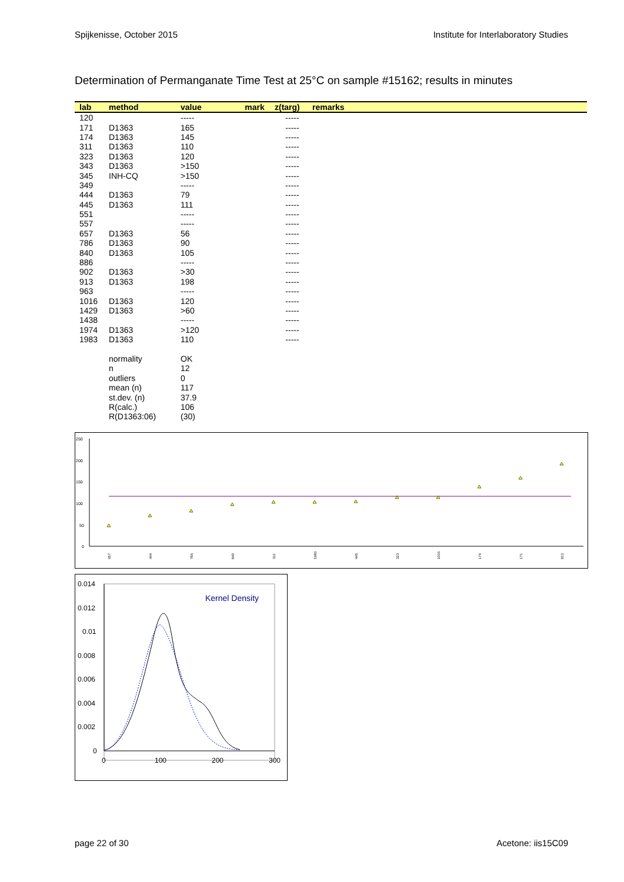Spijkenisse, October 2015 Institute for Interlaboratory Studies
Determination of Permanganate Time Test at 25°C on sample #15162; results in minutes
| lab | method | value | mark | z(targ) | remarks |
| --- | --- | --- | --- | --- | --- |
| 120 | | ----- | | ----- | |
| 171 | D1363 | 165 | | ----- | |
| 174 | D1363 | 145 | | ----- | |
| 311 | D1363 | 110 | | ----- | |
| 323 | D1363 | 120 | | ----- | |
| 343 | D1363 | >150 | | ----- | |
| 345 | INH-CQ | >150 | | ----- | |
| 349 | | ----- | | ----- | |
| 444 | D1363 | 79 | | ----- | |
| 445 | D1363 | 111 | | ----- | |
| 551 | | ----- | | ----- | |
| 557 | | ----- | | ----- | |
| 657 | D1363 | 56 | | ----- | |
| 786 | D1363 | 90 | | ----- | |
| 840 | D1363 | 105 | | ----- | |
| 886 | | ----- | | ----- | |
| 902 | D1363 | >30 | | ----- | |
| 913 | D1363 | 198 | | ----- | |
| 963 | | ----- | | ----- | |
| 1016 | D1363 | 120 | | ----- | |
| 1429 | D1363 | >60 | | ----- | |
| 1438 | | ----- | | ----- | |
| 1974 | D1363 | >120 | | ----- | |
| 1983 | D1363 | 110 | | ----- | |
| | normality | OK | | | |
| | n | 12 | | | |
| | outliers | 0 | | | |
| | mean (n) | 117 | | | |
| | st.dev. (n) | 37.9 | | | |
| | R(calc.) | 106 | | | |
| | R(D1363:06) | (30) | | | |
250
200
150
100
50
0
657
444
786
840
311
1983
445
323
1016
174
171
913
0.014
0.012
0.01
0.008
0.006
0.004
0.002
0
0
100
200
300
Kernel Density
page 22 of 30 Acetone: iis15C09